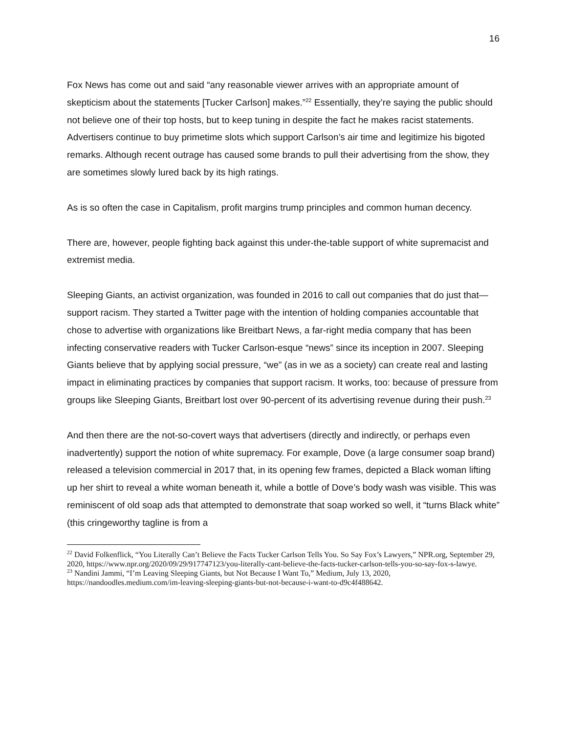16
Fox News has come out and said “any reasonable viewer arrives with an appropriate amount of skepticism about the statements [Tucker Carlson] makes.”<sup>22</sup> Essentially, they’re saying the public should not believe one of their top hosts, but to keep tuning in despite the fact he makes racist statements. Advertisers continue to buy primetime slots which support Carlson’s air time and legitimize his bigoted remarks. Although recent outrage has caused some brands to pull their advertising from the show, they are sometimes slowly lured back by its high ratings.
As is so often the case in Capitalism, profit margins trump principles and common human decency.
There are, however, people fighting back against this under-the-table support of white supremacist and extremist media.
Sleeping Giants, an activist organization, was founded in 2016 to call out companies that do just that—support racism. They started a Twitter page with the intention of holding companies accountable that chose to advertise with organizations like Breitbart News, a far-right media company that has been infecting conservative readers with Tucker Carlson-esque “news” since its inception in 2007. Sleeping Giants believe that by applying social pressure, “we” (as in we as a society) can create real and lasting impact in eliminating practices by companies that support racism. It works, too: because of pressure from groups like Sleeping Giants, Breitbart lost over 90-percent of its advertising revenue during their push.<sup>23</sup>
And then there are the not-so-covert ways that advertisers (directly and indirectly, or perhaps even inadvertently) support the notion of white supremacy. For example, Dove (a large consumer soap brand) released a television commercial in 2017 that, in its opening few frames, depicted a Black woman lifting up her shirt to reveal a white woman beneath it, while a bottle of Dove’s body wash was visible. This was reminiscent of old soap ads that attempted to demonstrate that soap worked so well, it “turns Black white” (this cringeworthy tagline is from a
<sup>22</sup> David Folkenflick, “You Literally Can’t Believe the Facts Tucker Carlson Tells You. So Say Fox’s Lawyers,” NPR.org, September 29, 2020, https://www.npr.org/2020/09/29/917747123/you-literally-cant-believe-the-facts-tucker-carlson-tells-you-so-say-fox-s-lawye.
<sup>23</sup> Nandini Jammi, “I’m Leaving Sleeping Giants, but Not Because I Want To,” Medium, July 13, 2020, https://nandoodles.medium.com/im-leaving-sleeping-giants-but-not-because-i-want-to-d9c4f488642.